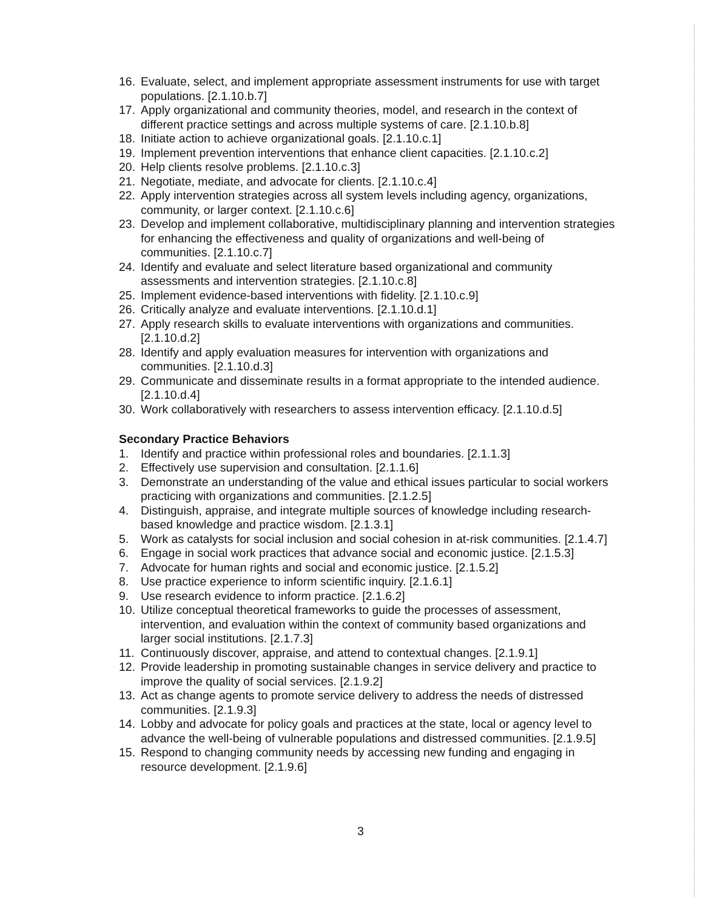16. Evaluate, select, and implement appropriate assessment instruments for use with target populations. [2.1.10.b.7]
17. Apply organizational and community theories, model, and research in the context of different practice settings and across multiple systems of care. [2.1.10.b.8]
18. Initiate action to achieve organizational goals. [2.1.10.c.1]
19. Implement prevention interventions that enhance client capacities. [2.1.10.c.2]
20. Help clients resolve problems. [2.1.10.c.3]
21. Negotiate, mediate, and advocate for clients. [2.1.10.c.4]
22. Apply intervention strategies across all system levels including agency, organizations, community, or larger context. [2.1.10.c.6]
23. Develop and implement collaborative, multidisciplinary planning and intervention strategies for enhancing the effectiveness and quality of organizations and well-being of communities. [2.1.10.c.7]
24. Identify and evaluate and select literature based organizational and community assessments and intervention strategies. [2.1.10.c.8]
25. Implement evidence-based interventions with fidelity. [2.1.10.c.9]
26. Critically analyze and evaluate interventions. [2.1.10.d.1]
27. Apply research skills to evaluate interventions with organizations and communities. [2.1.10.d.2]
28. Identify and apply evaluation measures for intervention with organizations and communities. [2.1.10.d.3]
29. Communicate and disseminate results in a format appropriate to the intended audience. [2.1.10.d.4]
30. Work collaboratively with researchers to assess intervention efficacy. [2.1.10.d.5]
Secondary Practice Behaviors
1. Identify and practice within professional roles and boundaries. [2.1.1.3]
2. Effectively use supervision and consultation. [2.1.1.6]
3. Demonstrate an understanding of the value and ethical issues particular to social workers practicing with organizations and communities. [2.1.2.5]
4. Distinguish, appraise, and integrate multiple sources of knowledge including research-based knowledge and practice wisdom. [2.1.3.1]
5. Work as catalysts for social inclusion and social cohesion in at-risk communities. [2.1.4.7]
6. Engage in social work practices that advance social and economic justice. [2.1.5.3]
7. Advocate for human rights and social and economic justice. [2.1.5.2]
8. Use practice experience to inform scientific inquiry. [2.1.6.1]
9. Use research evidence to inform practice. [2.1.6.2]
10. Utilize conceptual theoretical frameworks to guide the processes of assessment, intervention, and evaluation within the context of community based organizations and larger social institutions. [2.1.7.3]
11. Continuously discover, appraise, and attend to contextual changes. [2.1.9.1]
12. Provide leadership in promoting sustainable changes in service delivery and practice to improve the quality of social services. [2.1.9.2]
13. Act as change agents to promote service delivery to address the needs of distressed communities. [2.1.9.3]
14. Lobby and advocate for policy goals and practices at the state, local or agency level to advance the well-being of vulnerable populations and distressed communities. [2.1.9.5]
15. Respond to changing community needs by accessing new funding and engaging in resource development. [2.1.9.6]
3